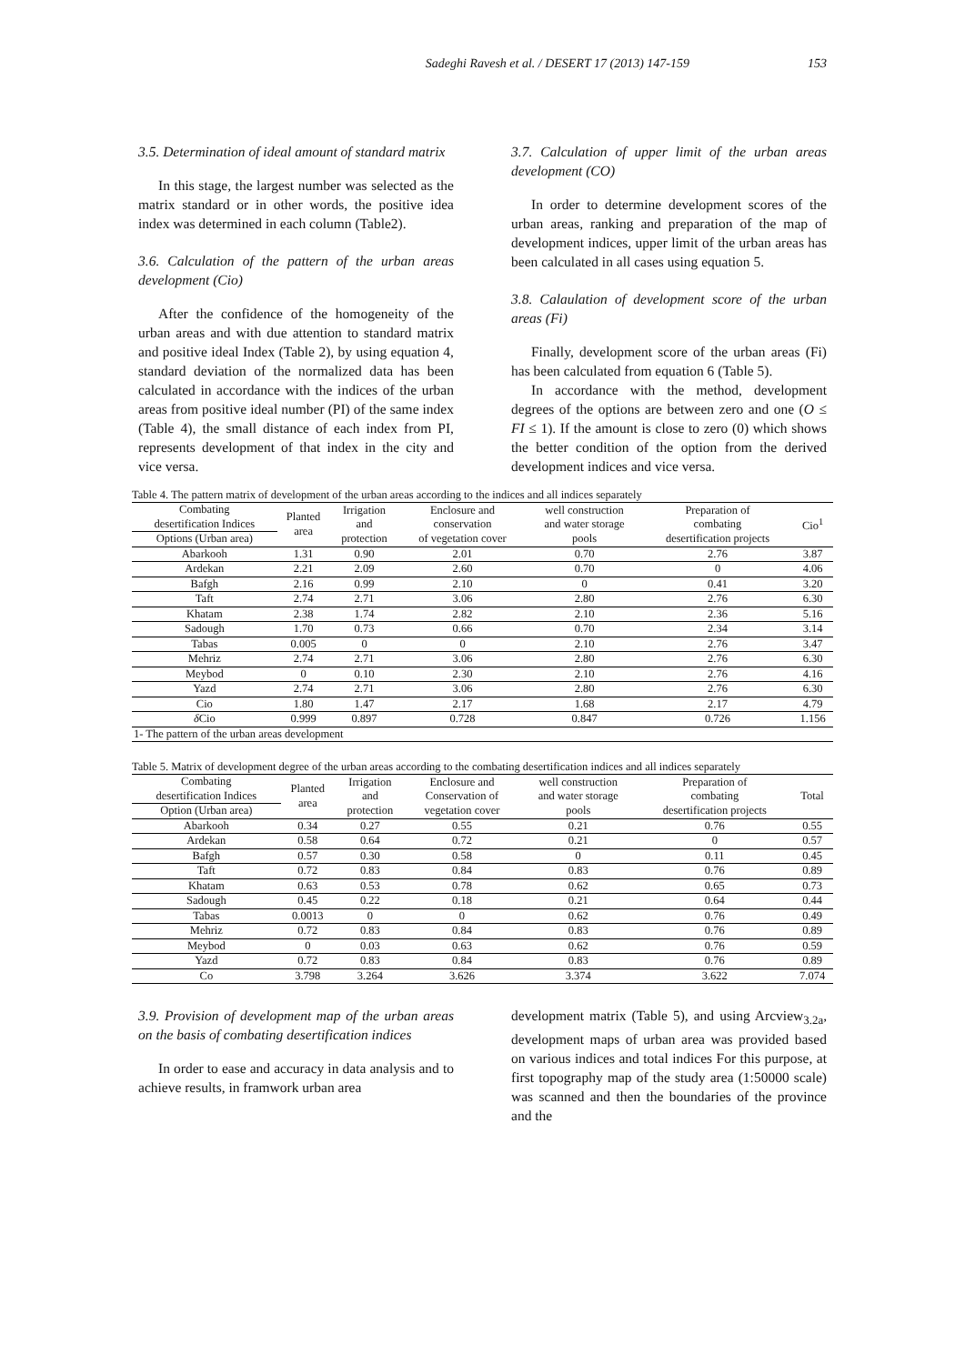Sadeghi Ravesh et al. / DESERT 17 (2013) 147-159 153
3.5. Determination of ideal amount of standard matrix
In this stage, the largest number was selected as the matrix standard or in other words, the positive idea index was determined in each column (Table2).
3.6. Calculation of the pattern of the urban areas development (Cio)
After the confidence of the homogeneity of the urban areas and with due attention to standard matrix and positive ideal Index (Table 2), by using equation 4, standard deviation of the normalized data has been calculated in accordance with the indices of the urban areas from positive ideal number (PI) of the same index (Table 4), the small distance of each index from PI, represents development of that index in the city and vice versa.
3.7. Calculation of upper limit of the urban areas development (CO)
In order to determine development scores of the urban areas, ranking and preparation of the map of development indices, upper limit of the urban areas has been calculated in all cases using equation 5.
3.8. Calaulation of development score of the urban areas (Fi)
Finally, development score of the urban areas (Fi) has been calculated from equation 6 (Table 5).
In accordance with the method, development degrees of the options are between zero and one (O ≤ FI ≤ 1). If the amount is close to zero (0) which shows the better condition of the option from the derived development indices and vice versa.
Table 4. The pattern matrix of development of the urban areas according to the indices and all indices separately
| Combating desertification Indices | Planted area | Irrigation and protection | Enclosure and conservation of vegetation cover | well construction and water storage pools | Preparation of combating desertification projects | Cio<sup>1</sup> |
| --- | --- | --- | --- | --- | --- | --- |
| Options (Urban area) | | | | | | |
| Abarkooh | 1.31 | 0.90 | 2.01 | 0.70 | 2.76 | 3.87 |
| Ardekan | 2.21 | 2.09 | 2.60 | 0.70 | 0 | 4.06 |
| Bafgh | 2.16 | 0.99 | 2.10 | 0 | 0.41 | 3.20 |
| Taft | 2.74 | 2.71 | 3.06 | 2.80 | 2.76 | 6.30 |
| Khatam | 2.38 | 1.74 | 2.82 | 2.10 | 2.36 | 5.16 |
| Sadough | 1.70 | 0.73 | 0.66 | 0.70 | 2.34 | 3.14 |
| Tabas | 0.005 | 0 | 0 | 2.10 | 2.76 | 3.47 |
| Mehriz | 2.74 | 2.71 | 3.06 | 2.80 | 2.76 | 6.30 |
| Meybod | 0 | 0.10 | 2.30 | 2.10 | 2.76 | 4.16 |
| Yazd | 2.74 | 2.71 | 3.06 | 2.80 | 2.76 | 6.30 |
| Cio | 1.80 | 1.47 | 2.17 | 1.68 | 2.17 | 4.79 |
| δ Cio | 0.999 | 0.897 | 0.728 | 0.847 | 0.726 | 1.156 |
| 1- The pattern of the urban areas development | | | | | | |
Table 5. Matrix of development degree of the urban areas according to the combating desertification indices and all indices separately
| Combating desertification Indices | Planted area | Irrigation and protection | Enclosure and Conservation of vegetation cover | well construction and water storage pools | Preparation of combating desertification projects | Total |
| --- | --- | --- | --- | --- | --- | --- |
| Option (Urban area) | | | | | | |
| Abarkooh | 0.34 | 0.27 | 0.55 | 0.21 | 0.76 | 0.55 |
| Ardekan | 0.58 | 0.64 | 0.72 | 0.21 | 0 | 0.57 |
| Bafgh | 0.57 | 0.30 | 0.58 | 0 | 0.11 | 0.45 |
| Taft | 0.72 | 0.83 | 0.84 | 0.83 | 0.76 | 0.89 |
| Khatam | 0.63 | 0.53 | 0.78 | 0.62 | 0.65 | 0.73 |
| Sadough | 0.45 | 0.22 | 0.18 | 0.21 | 0.64 | 0.44 |
| Tabas | 0.0013 | 0 | 0 | 0.62 | 0.76 | 0.49 |
| Mehriz | 0.72 | 0.83 | 0.84 | 0.83 | 0.76 | 0.89 |
| Meybod | 0 | 0.03 | 0.63 | 0.62 | 0.76 | 0.59 |
| Yazd | 0.72 | 0.83 | 0.84 | 0.83 | 0.76 | 0.89 |
| Co | 3.798 | 3.264 | 3.626 | 3.374 | 3.622 | 7.074 |
3.9. Provision of development map of the urban areas on the basis of combating desertification indices
In order to ease and accuracy in data analysis and to achieve results, in framwork urban area
development matrix (Table 5), and using Arcview<sub>3.2a</sub>, development maps of urban area was provided based on various indices and total indices For this purpose, at first topography map of the study area (1:50000 scale) was scanned and then the boundaries of the province and the